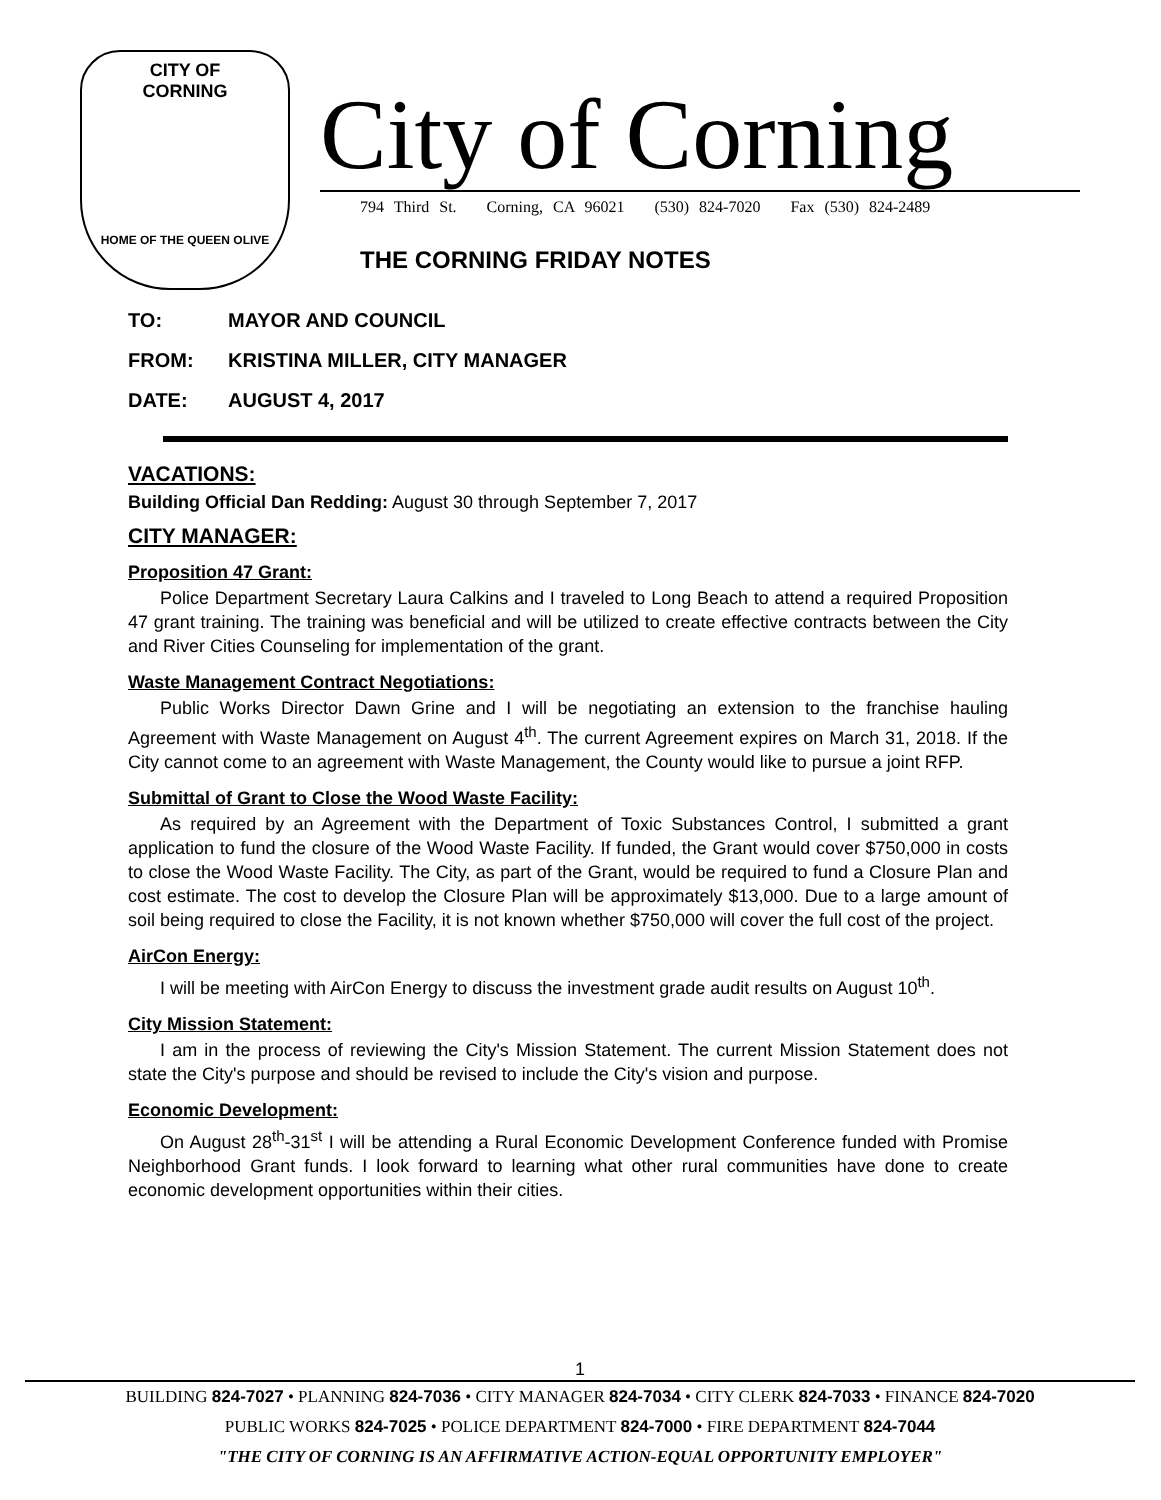CITY OF
CORNING
HOME OF THE QUEEN OLIVE
City of Corning
794 Third St. Corning, CA 96021 (530) 824-7020 Fax (530) 824-2489
THE CORNING FRIDAY NOTES
TO: MAYOR AND COUNCIL
FROM: KRISTINA MILLER, CITY MANAGER
DATE: AUGUST 4, 2017
VACATIONS:
Building Official Dan Redding: August 30 through September 7, 2017
CITY MANAGER:
Proposition 47 Grant:
Police Department Secretary Laura Calkins and I traveled to Long Beach to attend a required Proposition 47 grant training. The training was beneficial and will be utilized to create effective contracts between the City and River Cities Counseling for implementation of the grant.
Waste Management Contract Negotiations:
Public Works Director Dawn Grine and I will be negotiating an extension to the franchise hauling Agreement with Waste Management on August 4<sup>th</sup>. The current Agreement expires on March 31, 2018. If the City cannot come to an agreement with Waste Management, the County would like to pursue a joint RFP.
Submittal of Grant to Close the Wood Waste Facility:
As required by an Agreement with the Department of Toxic Substances Control, I submitted a grant application to fund the closure of the Wood Waste Facility. If funded, the Grant would cover $750,000 in costs to close the Wood Waste Facility. The City, as part of the Grant, would be required to fund a Closure Plan and cost estimate. The cost to develop the Closure Plan will be approximately $13,000. Due to a large amount of soil being required to close the Facility, it is not known whether $750,000 will cover the full cost of the project.
AirCon Energy:
I will be meeting with AirCon Energy to discuss the investment grade audit results on August 10<sup>th</sup>.
City Mission Statement:
I am in the process of reviewing the City's Mission Statement. The current Mission Statement does not state the City's purpose and should be revised to include the City's vision and purpose.
Economic Development:
On August 28<sup>th</sup>-31<sup>st</sup> I will be attending a Rural Economic Development Conference funded with Promise Neighborhood Grant funds. I look forward to learning what other rural communities have done to create economic development opportunities within their cities.
1
BUILDING 824-7027 • PLANNING 824-7036 • CITY MANAGER 824-7034 • CITY CLERK 824-7033 • FINANCE 824-7020
PUBLIC WORKS 824-7025 • POLICE DEPARTMENT 824-7000 • FIRE DEPARTMENT 824-7044
"THE CITY OF CORNING IS AN AFFIRMATIVE ACTION-EQUAL OPPORTUNITY EMPLOYER"